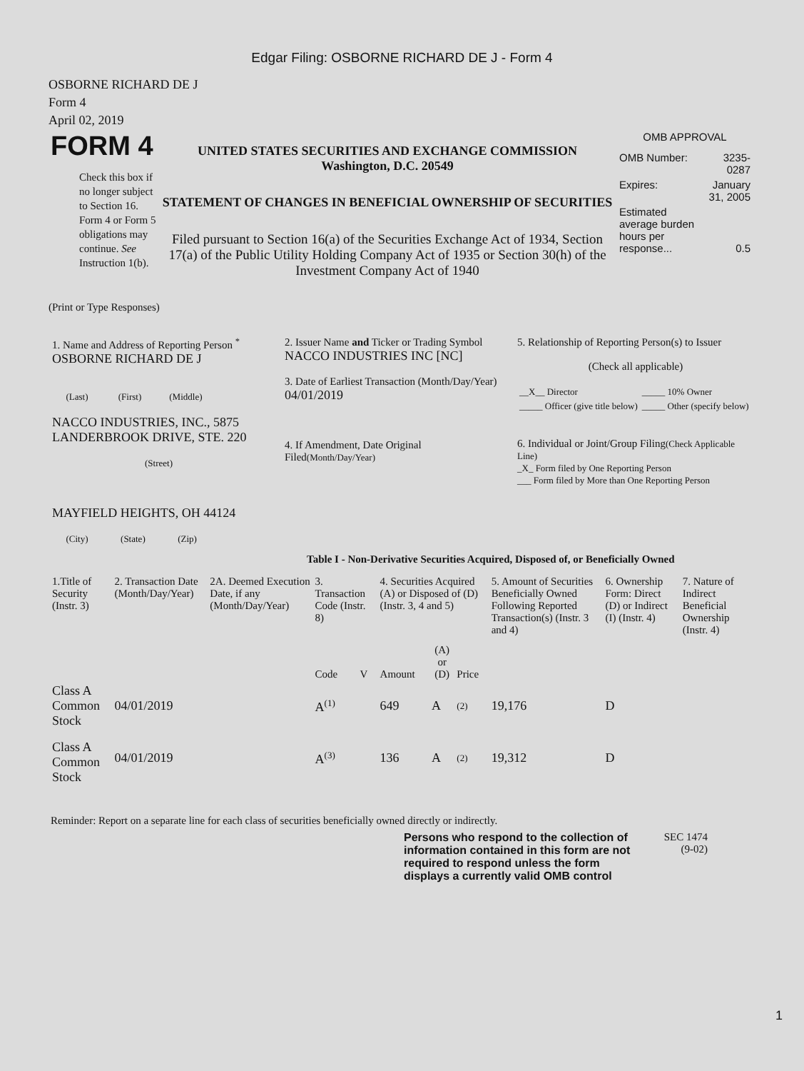Edgar Filing: OSBORNE RICHARD DE J - Form 4
OSBORNE RICHARD DE J
Form 4
April 02, 2019
| FORM 4 Check this box if no longer subject to Section 16. Form 4 or Form 5 obligations may continue. See Instruction 1(b). | UNITED STATES SECURITIES AND EXCHANGE COMMISSION Washington, D.C. 20549 STATEMENT OF CHANGES IN BENEFICIAL OWNERSHIP OF SECURITIES Filed pursuant to Section 16(a) of the Securities Exchange Act of 1934, Section 17(a) of the Public Utility Holding Company Act of 1935 or Section 30(h) of the Investment Company Act of 1940 | OMB APPROVAL / OMB Number: / 3235-0287 / / Expires: / January 31, 2005 / / Estimated average burden hours per response... / 0.5 / |
(Print or Type Responses)
| 1. Name and Address of Reporting Person <sup>*</sup> OSBORNE RICHARD DE J (Last) (First) (Middle) NACCO INDUSTRIES, INC., 5875 LANDERBROOK DRIVE, STE. 220 (Street) MAYFIELD HEIGHTS, OH 44124 (City) (State) (Zip) | 2. Issuer Name and Ticker or Trading Symbol NACCO INDUSTRIES INC [NC] 3. Date of Earliest Transaction (Month/Day/Year) 04/01/2019 4. If Amendment, Date Original Filed (Month/Day/Year) | 5. Relationship of Reporting Person(s) to Issuer (Check all applicable) / __X__ Director / _____ 10% Owner / / _____ Officer (give title below) / _____ Other (specify below) / 6. Individual or Joint/Group Filing (Check Applicable Line) _X_ Form filed by One Reporting Person ___ Form filed by More than One Reporting Person |
Table I - Non-Derivative Securities Acquired, Disposed of, or Beneficially Owned
| 1.Title of Security (Instr. 3) | 2. Transaction Date (Month/Day/Year) | 2A. Deemed Execution Date, if any (Month/Day/Year) | 3. Transaction Code (Instr. 8) | | 4. Securities Acquired (A) or Disposed of (D) (Instr. 3, 4 and 5) | | | 5. Amount of Securities Beneficially Owned Following Reported Transaction(s) (Instr. 3 and 4) | 6. Ownership Form: Direct (D) or Indirect (I) (Instr. 4) | 7. Nature of Indirect Beneficial Ownership (Instr. 4) |
| --- | --- | --- | --- | --- | --- | --- | --- | --- | --- | --- |
| | | | Code | V | Amount | (A) or (D) | Price | | | |
| Class A Common Stock | 04/01/2019 | | A<sup>(1)</sup> | | 649 | A | (2) | 19,176 | D | |
| Class A Common Stock | 04/01/2019 | | A<sup>(3)</sup> | | 136 | A | (2) | 19,312 | D | |
Reminder: Report on a separate line for each class of securities beneficially owned directly or indirectly.
| Persons who respond to the collection of information contained in this form are not required to respond unless the form displays a currently valid OMB control | SEC 1474 (9-02) |
1